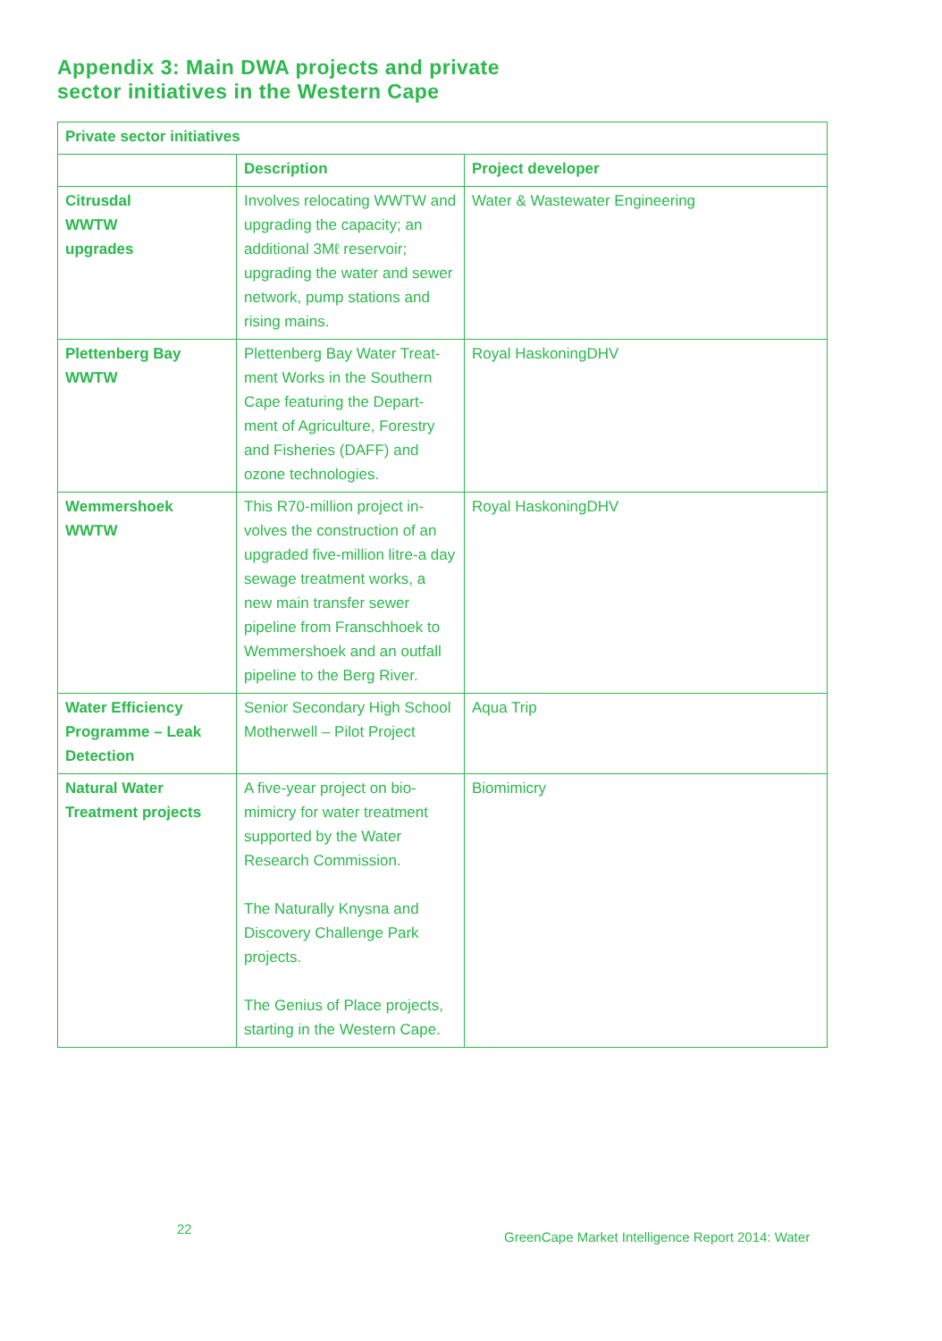Appendix 3: Main DWA projects and private
sector initiatives in the Western Cape
| Private sector initiatives | | |
| --- | --- | --- |
| | Description | Project developer |
| Citrusdal WWTW upgrades | Involves relocating WWTW and upgrading the capacity; an additional 3Mℓ reservoir; upgrading the water and sewer network, pump stations and rising mains. | Water & Wastewater Engineering |
| Plettenberg Bay WWTW | Plettenberg Bay Water Treat-ment Works in the Southern Cape featuring the Depart-ment of Agriculture, Forestry and Fisheries (DAFF) and ozone technologies. | Royal HaskoningDHV |
| Wemmershoek WWTW | This R70-million project in-volves the construction of an upgraded five-million litre-a day sewage treatment works, a new main transfer sewer pipeline from Franschhoek to Wemmershoek and an outfall pipeline to the Berg River. | Royal HaskoningDHV |
| Water Efficiency Programme – Leak Detection | Senior Secondary High School Motherwell – Pilot Project | Aqua Trip |
| Natural Water Treatment projects | A five-year project on bio-mimicry for water treatment supported by the Water Research Commission. The Naturally Knysna and Discovery Challenge Park projects. The Genius of Place projects, starting in the Western Cape. | Biomimicry |
22
GreenCape Market Intelligence Report 2014: Water